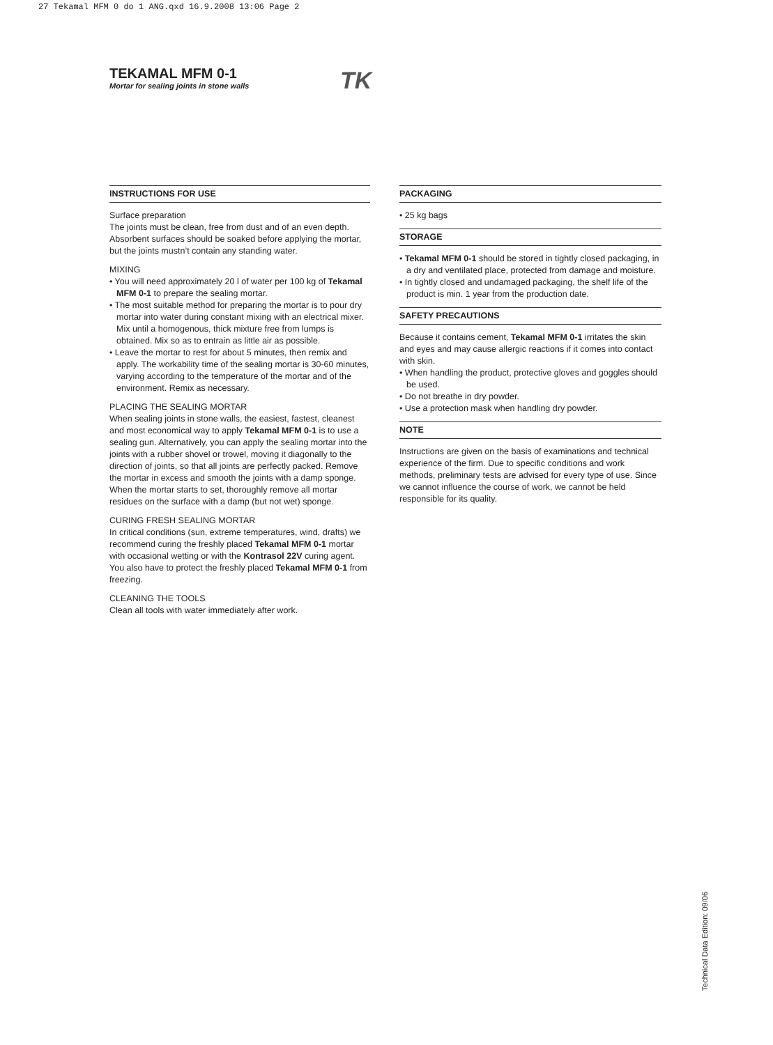27 Tekamal MFM 0 do 1 ANG.qxd 16.9.2008 13:06 Page 2
TEKAMAL MFM 0-1
Mortar for sealing joints in stone walls
TK
INSTRUCTIONS FOR USE
Surface preparation
The joints must be clean, free from dust and of an even depth. Absorbent surfaces should be soaked before applying the mortar, but the joints mustn’t contain any standing water.
MIXING
• You will need approximately 20 l of water per 100 kg of Tekamal MFM 0-1 to prepare the sealing mortar.
• The most suitable method for preparing the mortar is to pour dry mortar into water during constant mixing with an electrical mixer. Mix until a homogenous, thick mixture free from lumps is obtained. Mix so as to entrain as little air as possible.
• Leave the mortar to rest for about 5 minutes, then remix and apply. The workability time of the sealing mortar is 30-60 minutes, varying according to the temperature of the mortar and of the environment. Remix as necessary.
PLACING THE SEALING MORTAR
When sealing joints in stone walls, the easiest, fastest, cleanest and most economical way to apply Tekamal MFM 0-1 is to use a sealing gun. Alternatively, you can apply the sealing mortar into the joints with a rubber shovel or trowel, moving it diagonally to the direction of joints, so that all joints are perfectly packed. Remove the mortar in excess and smooth the joints with a damp sponge. When the mortar starts to set, thoroughly remove all mortar residues on the surface with a damp (but not wet) sponge.
CURING FRESH SEALING MORTAR
In critical conditions (sun, extreme temperatures, wind, drafts) we recommend curing the freshly placed Tekamal MFM 0-1 mortar with occasional wetting or with the Kontrasol 22V curing agent. You also have to protect the freshly placed Tekamal MFM 0-1 from freezing.
CLEANING THE TOOLS
Clean all tools with water immediately after work.
PACKAGING
• 25 kg bags
STORAGE
• Tekamal MFM 0-1 should be stored in tightly closed packaging, in a dry and ventilated place, protected from damage and moisture.
• In tightly closed and undamaged packaging, the shelf life of the product is min. 1 year from the production date.
SAFETY PRECAUTIONS
Because it contains cement, Tekamal MFM 0-1 irritates the skin and eyes and may cause allergic reactions if it comes into contact with skin.
• When handling the product, protective gloves and goggles should be used.
• Do not breathe in dry powder.
• Use a protection mask when handling dry powder.
NOTE
Instructions are given on the basis of examinations and technical experience of the firm. Due to specific conditions and work methods, preliminary tests are advised for every type of use. Since we cannot influence the course of work, we cannot be held responsible for its quality.
Technical Data Edition: 09/06